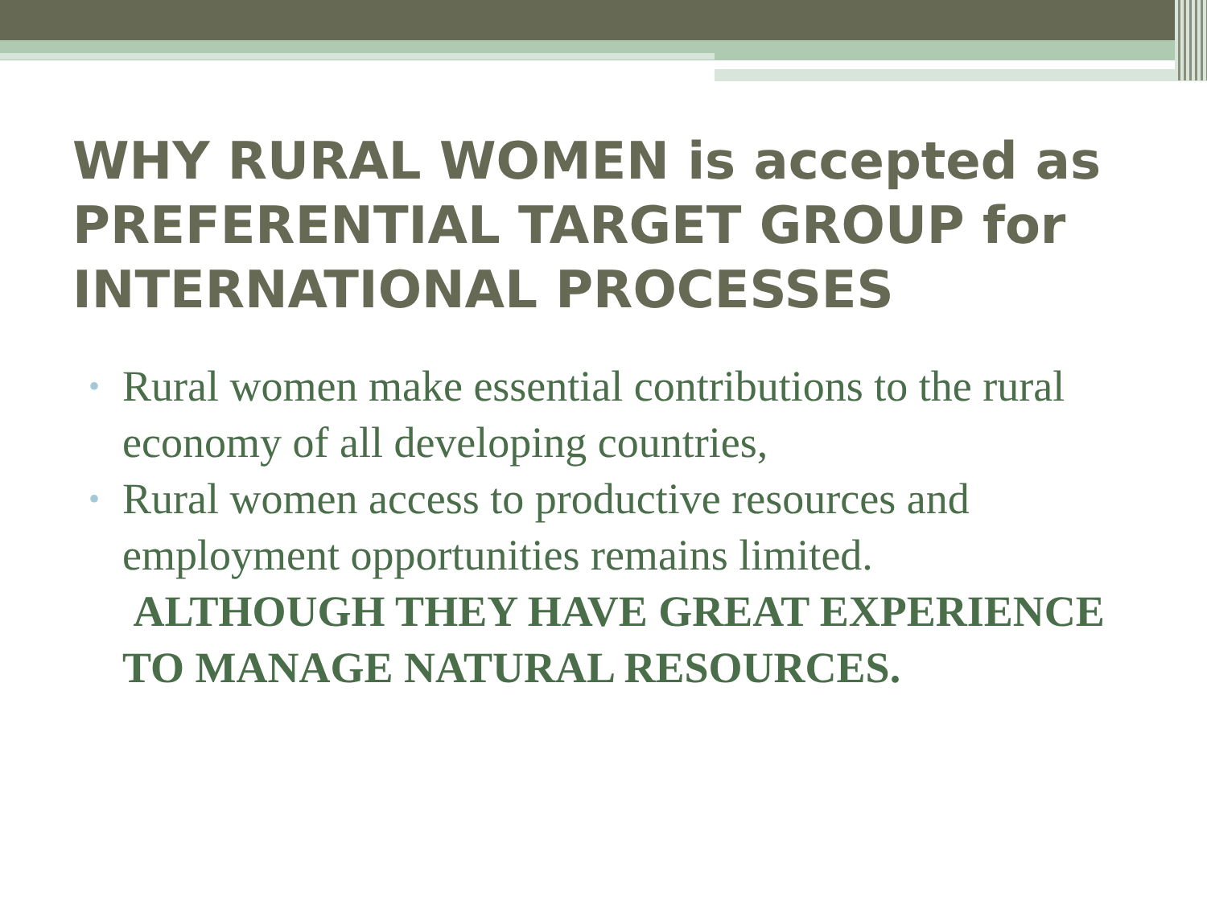WHY RURAL WOMEN is accepted as PREFERENTIAL TARGET GROUP for INTERNATIONAL PROCESSES
• Rural women make essential contributions to the rural economy of all developing countries,
• Rural women access to productive resources and employment opportunities remains limited.
ALTHOUGH THEY HAVE GREAT EXPERIENCE TO MANAGE NATURAL RESOURCES.